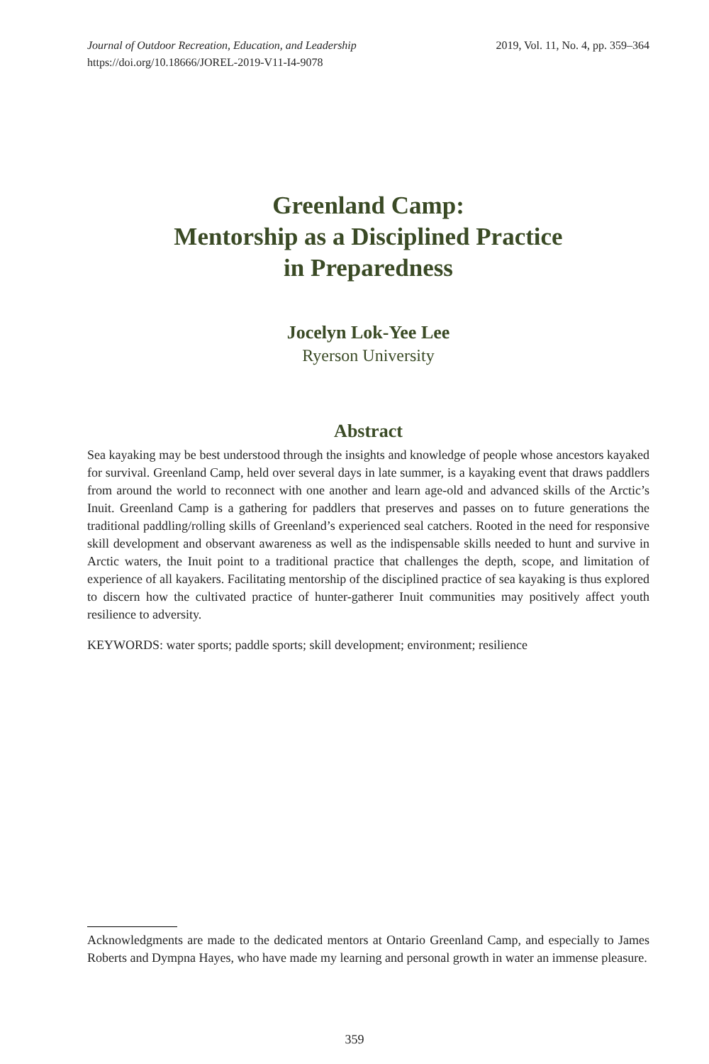Journal of Outdoor Recreation, Education, and Leadership
https://doi.org/10.18666/JOREL-2019-V11-I4-9078
2019, Vol. 11, No. 4, pp. 359–364
Greenland Camp:
Mentorship as a Disciplined Practice
in Preparedness
Jocelyn Lok-Yee Lee
Ryerson University
Abstract
Sea kayaking may be best understood through the insights and knowledge of people whose ancestors kayaked for survival. Greenland Camp, held over several days in late summer, is a kayaking event that draws paddlers from around the world to reconnect with one another and learn age-old and advanced skills of the Arctic’s Inuit. Greenland Camp is a gathering for paddlers that preserves and passes on to future generations the traditional paddling/rolling skills of Greenland’s experienced seal catchers. Rooted in the need for responsive skill development and observant awareness as well as the indispensable skills needed to hunt and survive in Arctic waters, the Inuit point to a traditional practice that challenges the depth, scope, and limitation of experience of all kayakers. Facilitating mentorship of the disciplined practice of sea kayaking is thus explored to discern how the cultivated practice of hunter-gatherer Inuit communities may positively affect youth resilience to adversity.
KEYWORDS: water sports; paddle sports; skill development; environment; resilience
Acknowledgments are made to the dedicated mentors at Ontario Greenland Camp, and especially to James Roberts and Dympna Hayes, who have made my learning and personal growth in water an immense pleasure.
359